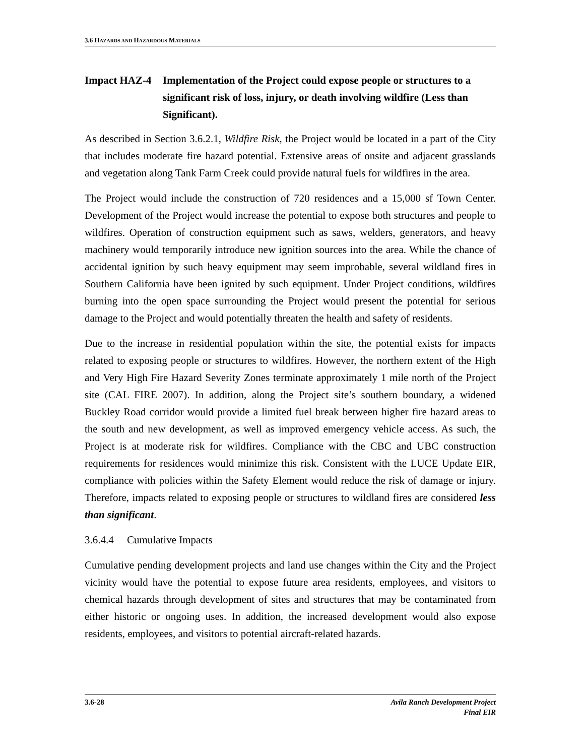3.6 HAZARDS AND HAZARDOUS MATERIALS
Impact HAZ-4 Implementation of the Project could expose people or structures to a significant risk of loss, injury, or death involving wildfire (Less than Significant).
As described in Section 3.6.2.1, Wildfire Risk, the Project would be located in a part of the City that includes moderate fire hazard potential. Extensive areas of onsite and adjacent grasslands and vegetation along Tank Farm Creek could provide natural fuels for wildfires in the area.
The Project would include the construction of 720 residences and a 15,000 sf Town Center. Development of the Project would increase the potential to expose both structures and people to wildfires. Operation of construction equipment such as saws, welders, generators, and heavy machinery would temporarily introduce new ignition sources into the area. While the chance of accidental ignition by such heavy equipment may seem improbable, several wildland fires in Southern California have been ignited by such equipment. Under Project conditions, wildfires burning into the open space surrounding the Project would present the potential for serious damage to the Project and would potentially threaten the health and safety of residents.
Due to the increase in residential population within the site, the potential exists for impacts related to exposing people or structures to wildfires. However, the northern extent of the High and Very High Fire Hazard Severity Zones terminate approximately 1 mile north of the Project site (CAL FIRE 2007). In addition, along the Project site’s southern boundary, a widened Buckley Road corridor would provide a limited fuel break between higher fire hazard areas to the south and new development, as well as improved emergency vehicle access. As such, the Project is at moderate risk for wildfires. Compliance with the CBC and UBC construction requirements for residences would minimize this risk. Consistent with the LUCE Update EIR, compliance with policies within the Safety Element would reduce the risk of damage or injury. Therefore, impacts related to exposing people or structures to wildland fires are considered less than significant.
3.6.4.4 Cumulative Impacts
Cumulative pending development projects and land use changes within the City and the Project vicinity would have the potential to expose future area residents, employees, and visitors to chemical hazards through development of sites and structures that may be contaminated from either historic or ongoing uses. In addition, the increased development would also expose residents, employees, and visitors to potential aircraft-related hazards.
3.6-28 Avila Ranch Development Project
Final EIR